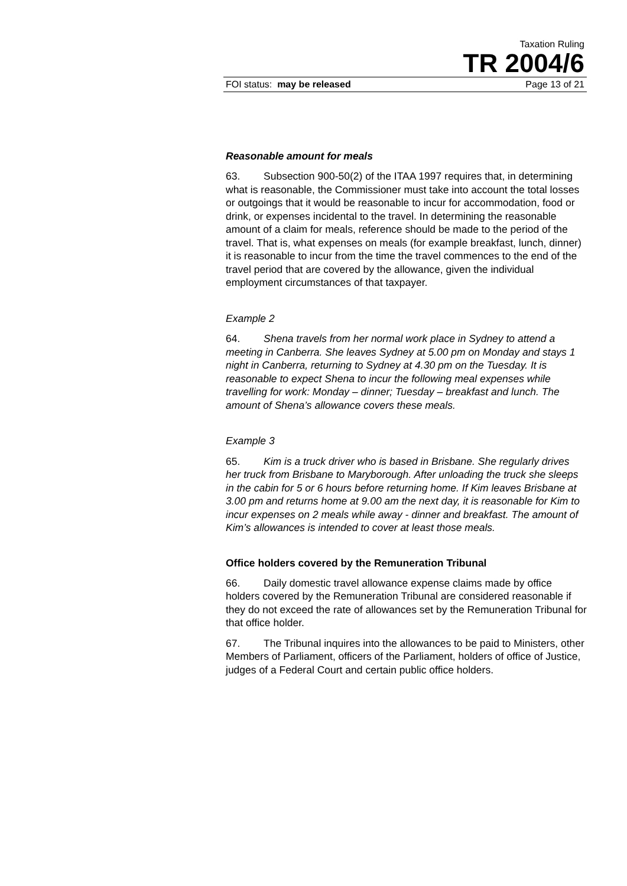Taxation Ruling
TR 2004/6
FOI status: may be released Page 13 of 21
Reasonable amount for meals
63. Subsection 900-50(2) of the ITAA 1997 requires that, in determining what is reasonable, the Commissioner must take into account the total losses or outgoings that it would be reasonable to incur for accommodation, food or drink, or expenses incidental to the travel. In determining the reasonable amount of a claim for meals, reference should be made to the period of the travel. That is, what expenses on meals (for example breakfast, lunch, dinner) it is reasonable to incur from the time the travel commences to the end of the travel period that are covered by the allowance, given the individual employment circumstances of that taxpayer.
Example 2
64. Shena travels from her normal work place in Sydney to attend a meeting in Canberra. She leaves Sydney at 5.00 pm on Monday and stays 1 night in Canberra, returning to Sydney at 4.30 pm on the Tuesday. It is reasonable to expect Shena to incur the following meal expenses while travelling for work: Monday – dinner; Tuesday – breakfast and lunch. The amount of Shena’s allowance covers these meals.
Example 3
65. Kim is a truck driver who is based in Brisbane. She regularly drives her truck from Brisbane to Maryborough. After unloading the truck she sleeps in the cabin for 5 or 6 hours before returning home. If Kim leaves Brisbane at 3.00 pm and returns home at 9.00 am the next day, it is reasonable for Kim to incur expenses on 2 meals while away - dinner and breakfast. The amount of Kim’s allowances is intended to cover at least those meals.
Office holders covered by the Remuneration Tribunal
66. Daily domestic travel allowance expense claims made by office holders covered by the Remuneration Tribunal are considered reasonable if they do not exceed the rate of allowances set by the Remuneration Tribunal for that office holder.
67. The Tribunal inquires into the allowances to be paid to Ministers, other Members of Parliament, officers of the Parliament, holders of office of Justice, judges of a Federal Court and certain public office holders.